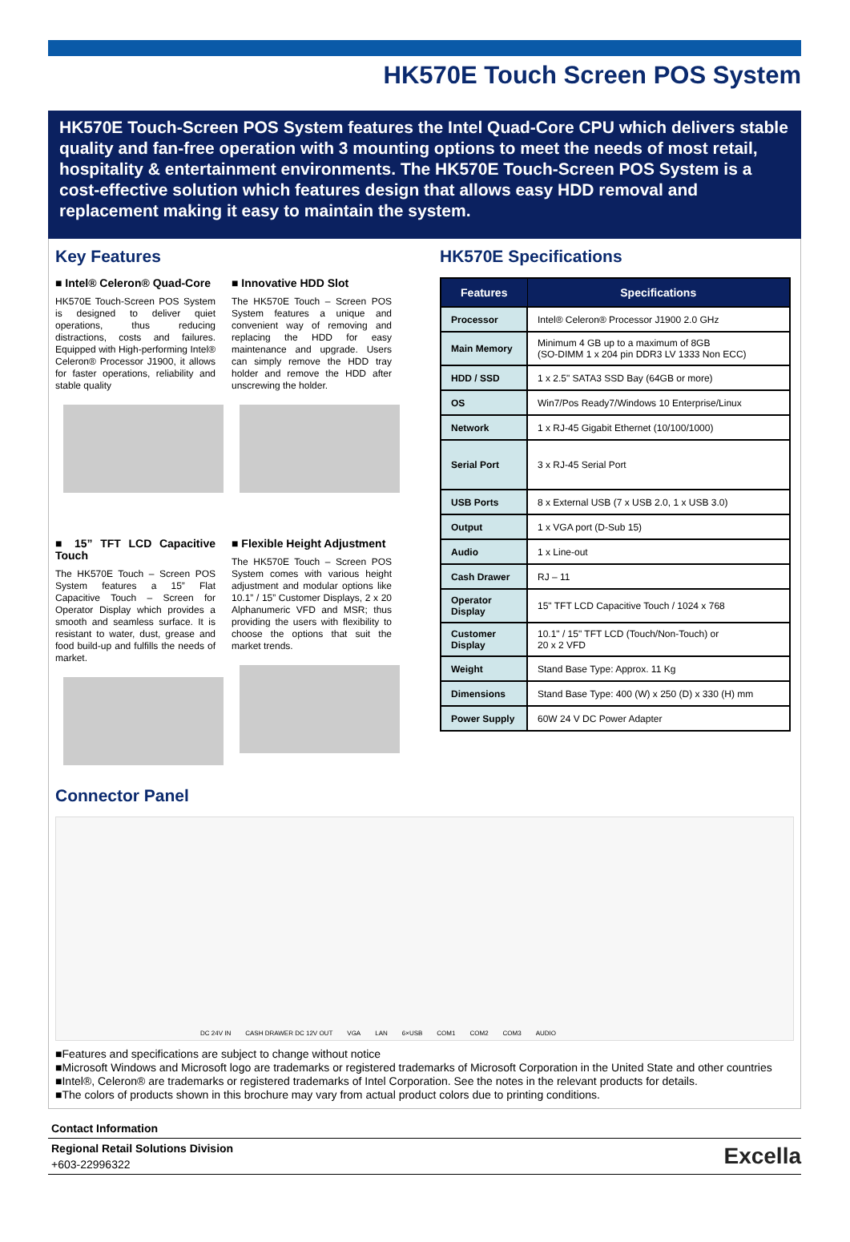HK570E Touch Screen POS System
HK570E Touch-Screen POS System features the Intel Quad-Core CPU which delivers stable quality and fan-free operation with 3 mounting options to meet the needs of most retail, hospitality & entertainment environments. The HK570E Touch-Screen POS System is a cost-effective solution which features design that allows easy HDD removal and replacement making it easy to maintain the system.
Key Features
■ Intel® Celeron® Quad-Core
HK570E Touch-Screen POS System is designed to deliver quiet operations, thus reducing distractions, costs and failures. Equipped with High-performing Intel® Celeron® Processor J1900, it allows for faster operations, reliability and stable quality
■ Innovative HDD Slot
The HK570E Touch – Screen POS System features a unique and convenient way of removing and replacing the HDD for easy maintenance and upgrade. Users can simply remove the HDD tray holder and remove the HDD after unscrewing the holder.
■ 15” TFT LCD Capacitive Touch
The HK570E Touch – Screen POS System features a 15” Flat Capacitive Touch – Screen for Operator Display which provides a smooth and seamless surface. It is resistant to water, dust, grease and food build-up and fulfills the needs of market.
■ Flexible Height Adjustment
The HK570E Touch – Screen POS System comes with various height adjustment and modular options like 10.1” / 15” Customer Displays, 2 x 20 Alphanumeric VFD and MSR; thus providing the users with flexibility to choose the options that suit the market trends.
HK570E Specifications
| Features | Specifications |
| --- | --- |
| Processor | Intel® Celeron® Processor J1900 2.0 GHz |
| Main Memory | Minimum 4 GB up to a maximum of 8GB (SO-DIMM 1 x 204 pin DDR3 LV 1333 Non ECC) |
| HDD / SSD | 1 x 2.5" SATA3 SSD Bay (64GB or more) |
| OS | Win7/Pos Ready7/Windows 10 Enterprise/Linux |
| Network | 1 x RJ-45 Gigabit Ethernet (10/100/1000) |
| Serial Port | 3 x RJ-45 Serial Port |
| USB Ports | 8 x External USB (7 x USB 2.0, 1 x USB 3.0) |
| Output | 1 x VGA port (D-Sub 15) |
| Audio | 1 x Line-out |
| Cash Drawer | RJ – 11 |
| Operator Display | 15" TFT LCD Capacitive Touch / 1024 x 768 |
| Customer Display | 10.1" / 15" TFT LCD (Touch/Non-Touch) or 20 x 2 VFD |
| Weight | Stand Base Type: Approx. 11 Kg |
| Dimensions | Stand Base Type: 400 (W) x 250 (D) x 330 (H) mm |
| Power Supply | 60W 24 V DC Power Adapter |
Connector Panel
DC 24V IN CASH DRAWER DC 12V OUT VGA LAN 6×USB COM1 COM2 COM3 AUDIO
■Features and specifications are subject to change without notice
■Microsoft Windows and Microsoft logo are trademarks or registered trademarks of Microsoft Corporation in the United State and other countries
■Intel®, Celeron® are trademarks or registered trademarks of Intel Corporation. See the notes in the relevant products for details.
■The colors of products shown in this brochure may vary from actual product colors due to printing conditions.
Contact Information
Regional Retail Solutions Division
+603-22996322
Excella